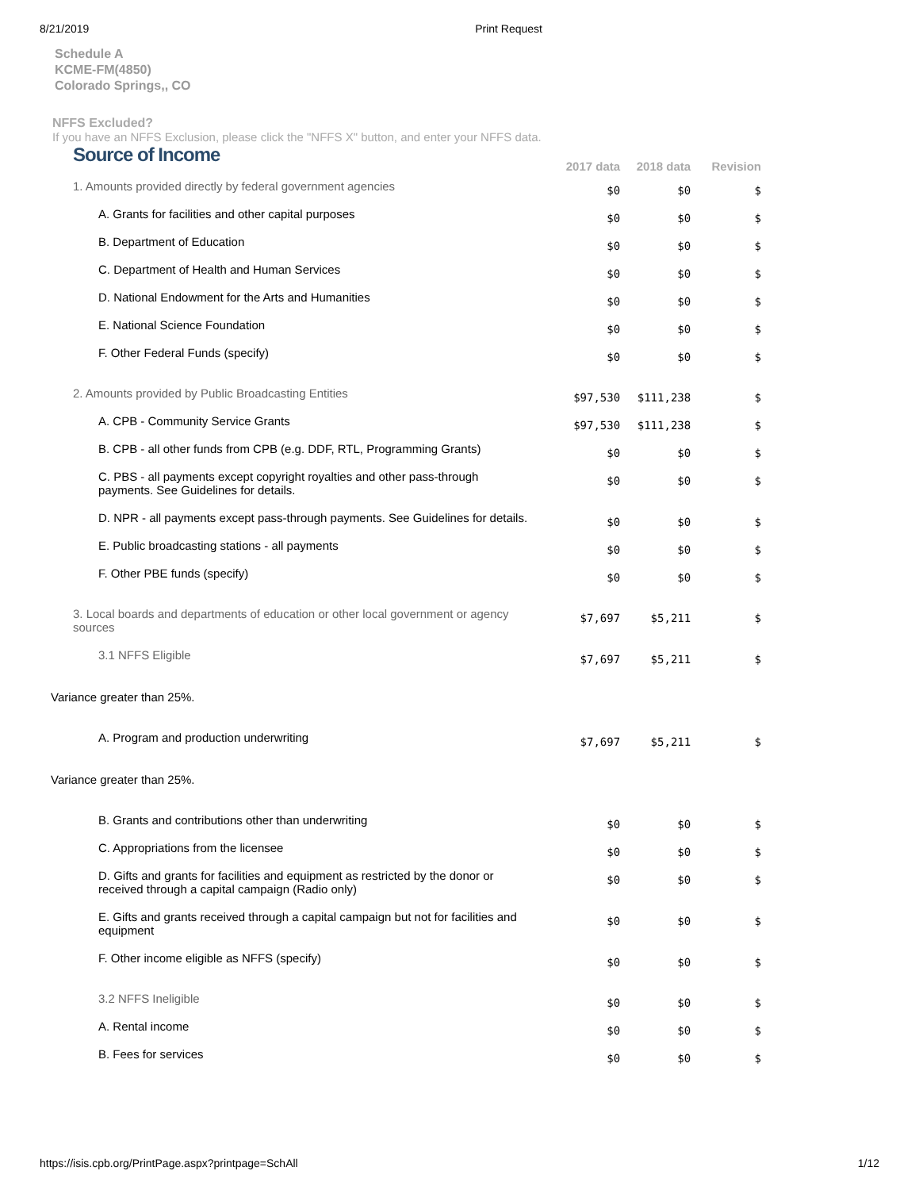8/21/2019 Print Request
Schedule A
KCME-FM(4850)
Colorado Springs,, CO
NFFS Excluded?
If you have an NFFS Exclusion, please click the "NFFS X" button, and enter your NFFS data.
| Source of Income | 2017 data | 2018 data | Revision |
| 1. Amounts provided directly by federal government agencies | $0 | $0 | $ |
| A. Grants for facilities and other capital purposes | $0 | $0 | $ |
| B. Department of Education | $0 | $0 | $ |
| C. Department of Health and Human Services | $0 | $0 | $ |
| D. National Endowment for the Arts and Humanities | $0 | $0 | $ |
| E. National Science Foundation | $0 | $0 | $ |
| F. Other Federal Funds (specify) | $0 | $0 | $ |
| 2. Amounts provided by Public Broadcasting Entities | $97,530 | $111,238 | $ |
| A. CPB - Community Service Grants | $97,530 | $111,238 | $ |
| B. CPB - all other funds from CPB (e.g. DDF, RTL, Programming Grants) | $0 | $0 | $ |
| C. PBS - all payments except copyright royalties and other pass-through payments. See Guidelines for details. | $0 | $0 | $ |
| D. NPR - all payments except pass-through payments. See Guidelines for details. | $0 | $0 | $ |
| E. Public broadcasting stations - all payments | $0 | $0 | $ |
| F. Other PBE funds (specify) | $0 | $0 | $ |
| 3. Local boards and departments of education or other local government or agency sources | $7,697 | $5,211 | $ |
| 3.1 NFFS Eligible | $7,697 | $5,211 | $ |
| Variance greater than 25%. | | | |
| A. Program and production underwriting | $7,697 | $5,211 | $ |
| Variance greater than 25%. | | | |
| B. Grants and contributions other than underwriting | $0 | $0 | $ |
| C. Appropriations from the licensee | $0 | $0 | $ |
| D. Gifts and grants for facilities and equipment as restricted by the donor or received through a capital campaign (Radio only) | $0 | $0 | $ |
| E. Gifts and grants received through a capital campaign but not for facilities and equipment | $0 | $0 | $ |
| F. Other income eligible as NFFS (specify) | $0 | $0 | $ |
| 3.2 NFFS Ineligible | $0 | $0 | $ |
| A. Rental income | $0 | $0 | $ |
| B. Fees for services | $0 | $0 | $ |
https://isis.cpb.org/PrintPage.aspx?printpage=SchAll 1/12